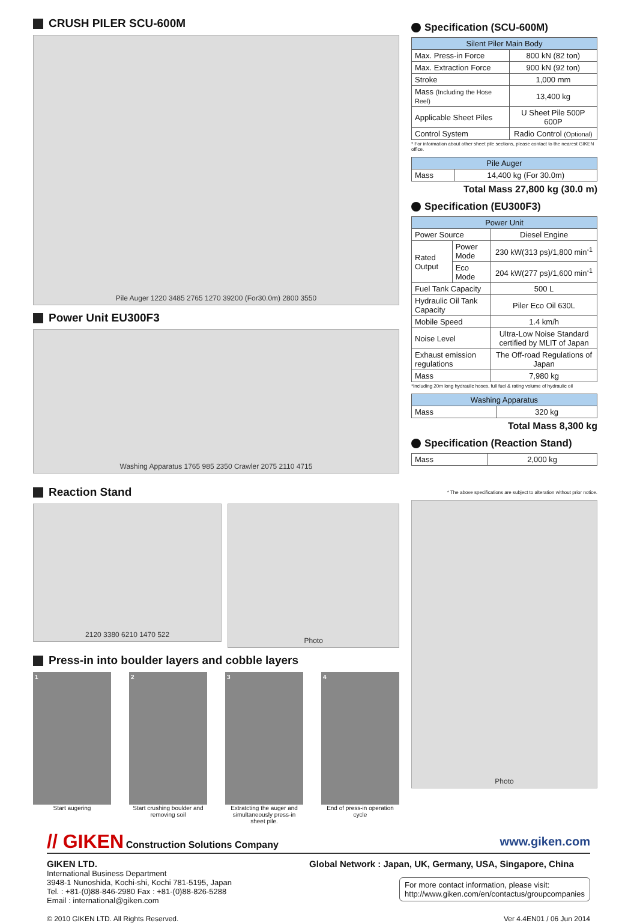CRUSH PILER SCU-600M
Pile Auger 1220 3485 2765 1270 39200 (For30.0m) 2800 3550
Power Unit EU300F3
Washing Apparatus 1765 985 2350 Crawler 2075 2110 4715
Reaction Stand
2120 3380 6210 1470 522
Photo
Press-in into boulder layers and cobble layers
1
Start augering
2
Start crushing boulder and removing soil
3
Extratcting the auger and simultaneously press-in sheet pile.
4
End of press-in operation cycle
Specification (SCU-600M)
| Silent Piler Main Body | |
| --- | --- |
| Max. Press-in Force | 800 kN (82 ton) |
| Max. Extraction Force | 900 kN (92 ton) |
| Stroke | 1,000 mm |
| Mass (Including the Hose Reel) | 13,400 kg |
| Applicable Sheet Piles | U Sheet Pile 500P 600P |
| Control System | Radio Control (Optional) |
* For information about other sheet pile sections, please contact to the nearest GIKEN office.
| Pile Auger | |
| --- | --- |
| Mass | 14,400 kg (For 30.0m) |
Total Mass 27,800 kg (30.0 m)
Specification (EU300F3)
| Power Unit | | |
| --- | --- | --- |
| Power Source | | Diesel Engine |
| Rated Output | Power Mode | 230 kW(313 ps)/1,800 min<sup>-1</sup> |
| | Eco Mode | 204 kW(277 ps)/1,600 min<sup>-1</sup> |
| Fuel Tank Capacity | | 500 L |
| Hydraulic Oil Tank Capacity | | Piler Eco Oil 630L |
| Mobile Speed | | 1.4 km/h |
| Noise Level | | Ultra-Low Noise Standard certified by MLIT of Japan |
| Exhaust emission regulations | | The Off-road Regulations of Japan |
| Mass | | 7,980 kg |
*Including 20m long hydraulic hoses, full fuel & rating volume of hydraulic oil
| Washing Apparatus | |
| --- | --- |
| Mass | 320 kg |
Total Mass 8,300 kg
Specification (Reaction Stand)
| Mass | 2,000 kg |
* The above specifications are subject to alteration without prior notice.
Photo
// GIKEN Construction Solutions Company www.giken.com
GIKEN LTD.
International Business Department
3948-1 Nunoshida, Kochi-shi, Kochi 781-5195, Japan
Tel. : +81-(0)88-846-2980 Fax : +81-(0)88-826-5288
Email : international@giken.com
Global Network : Japan, UK, Germany, USA, Singapore, China
For more contact information, please visit:
http://www.giken.com/en/contactus/groupcompanies
© 2010 GIKEN LTD. All Rights Reserved. Ver 4.4EN01 / 06 Jun 2014